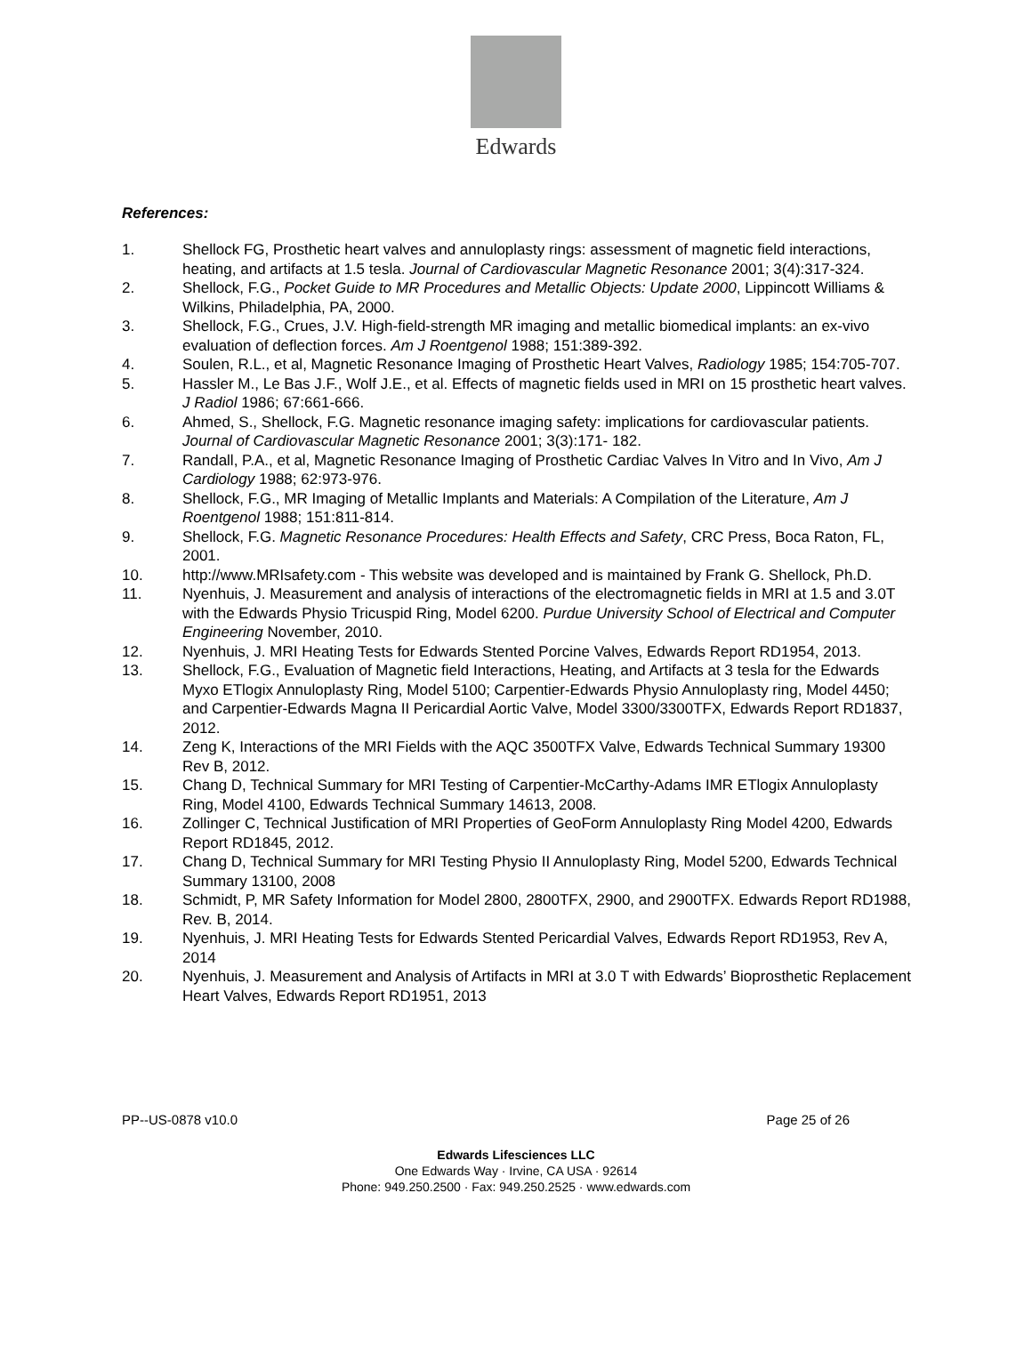Edwards
References:
1. Shellock FG, Prosthetic heart valves and annuloplasty rings: assessment of magnetic field interactions, heating, and artifacts at 1.5 tesla. Journal of Cardiovascular Magnetic Resonance 2001; 3(4):317-324.
2. Shellock, F.G., Pocket Guide to MR Procedures and Metallic Objects: Update 2000, Lippincott Williams & Wilkins, Philadelphia, PA, 2000.
3. Shellock, F.G., Crues, J.V. High-field-strength MR imaging and metallic biomedical implants: an ex-vivo evaluation of deflection forces. Am J Roentgenol 1988; 151:389-392.
4. Soulen, R.L., et al, Magnetic Resonance Imaging of Prosthetic Heart Valves, Radiology 1985; 154:705-707.
5. Hassler M., Le Bas J.F., Wolf J.E., et al. Effects of magnetic fields used in MRI on 15 prosthetic heart valves. J Radiol 1986; 67:661-666.
6. Ahmed, S., Shellock, F.G. Magnetic resonance imaging safety: implications for cardiovascular patients. Journal of Cardiovascular Magnetic Resonance 2001; 3(3):171- 182.
7. Randall, P.A., et al, Magnetic Resonance Imaging of Prosthetic Cardiac Valves In Vitro and In Vivo, Am J Cardiology 1988; 62:973-976.
8. Shellock, F.G., MR Imaging of Metallic Implants and Materials: A Compilation of the Literature, Am J Roentgenol 1988; 151:811-814.
9. Shellock, F.G. Magnetic Resonance Procedures: Health Effects and Safety, CRC Press, Boca Raton, FL, 2001.
10. http://www.MRIsafety.com - This website was developed and is maintained by Frank G. Shellock, Ph.D.
11. Nyenhuis, J. Measurement and analysis of interactions of the electromagnetic fields in MRI at 1.5 and 3.0T with the Edwards Physio Tricuspid Ring, Model 6200. Purdue University School of Electrical and Computer Engineering November, 2010.
12. Nyenhuis, J. MRI Heating Tests for Edwards Stented Porcine Valves, Edwards Report RD1954, 2013.
13. Shellock, F.G., Evaluation of Magnetic field Interactions, Heating, and Artifacts at 3 tesla for the Edwards Myxo ETlogix Annuloplasty Ring, Model 5100; Carpentier-Edwards Physio Annuloplasty ring, Model 4450; and Carpentier-Edwards Magna II Pericardial Aortic Valve, Model 3300/3300TFX, Edwards Report RD1837, 2012.
14. Zeng K, Interactions of the MRI Fields with the AQC 3500TFX Valve, Edwards Technical Summary 19300 Rev B, 2012.
15. Chang D, Technical Summary for MRI Testing of Carpentier-McCarthy-Adams IMR ETlogix Annuloplasty Ring, Model 4100, Edwards Technical Summary 14613, 2008.
16. Zollinger C, Technical Justification of MRI Properties of GeoForm Annuloplasty Ring Model 4200, Edwards Report RD1845, 2012.
17. Chang D, Technical Summary for MRI Testing Physio II Annuloplasty Ring, Model 5200, Edwards Technical Summary 13100, 2008
18. Schmidt, P, MR Safety Information for Model 2800, 2800TFX, 2900, and 2900TFX. Edwards Report RD1988, Rev. B, 2014.
19. Nyenhuis, J. MRI Heating Tests for Edwards Stented Pericardial Valves, Edwards Report RD1953, Rev A, 2014
20. Nyenhuis, J. Measurement and Analysis of Artifacts in MRI at 3.0 T with Edwards’ Bioprosthetic Replacement Heart Valves, Edwards Report RD1951, 2013
PP--US-0878 v10.0 Page 25 of 26
Edwards Lifesciences LLC
One Edwards Way · Irvine, CA USA · 92614
Phone: 949.250.2500 · Fax: 949.250.2525 · www.edwards.com